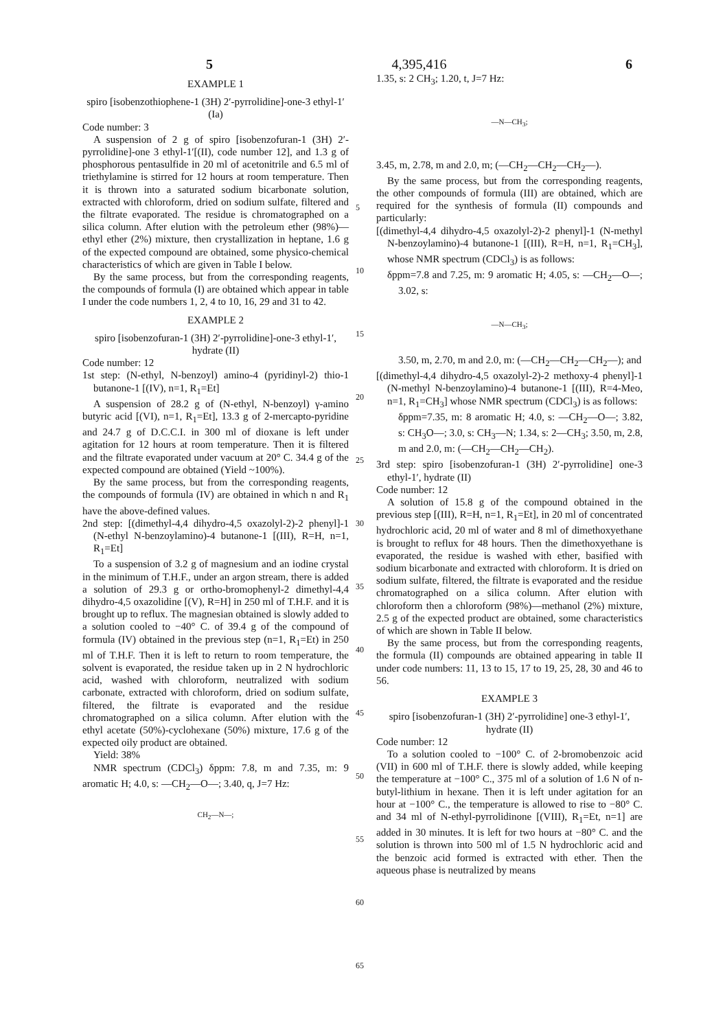5 4,395,416 6
EXAMPLE 1
spiro [isobenzothiophene-1 (3H) 2′-pyrrolidine]-one-3 ethyl-1′ (Ia)
Code number: 3
A suspension of 2 g of spiro [isobenzofuran-1 (3H) 2′-pyrrolidine]-one 3 ethyl-1′[(II), code number 12], and 1.3 g of phosphorous pentasulfide in 20 ml of acetonitrile and 6.5 ml of triethylamine is stirred for 12 hours at room temperature. Then it is thrown into a saturated sodium bicarbonate solution, extracted with chloroform, dried on sodium sulfate, filtered and the filtrate evaporated. The residue is chromatographed on a silica column. After elution with the petroleum ether (98%)—ethyl ether (2%) mixture, then crystallization in heptane, 1.6 g of the expected compound are obtained, some physico-chemical characteristics of which are given in Table I below.
By the same process, but from the corresponding reagents, the compounds of formula (I) are obtained which appear in table I under the code numbers 1, 2, 4 to 10, 16, 29 and 31 to 42.
EXAMPLE 2
spiro [isobenzofuran-1 (3H) 2′-pyrrolidine]-one-3 ethyl-1′, hydrate (II)
Code number: 12
1st step: (N-ethyl, N-benzoyl) amino-4 (pyridinyl-2) thio-1 butanone-1 [(IV), n=1, R<sub>1</sub>=Et]
A suspension of 28.2 g of (N-ethyl, N-benzoyl) γ-amino butyric acid [(VI), n=1, R<sub>1</sub>=Et], 13.3 g of 2-mercapto-pyridine and 24.7 g of D.C.C.I. in 300 ml of dioxane is left under agitation for 12 hours at room temperature. Then it is filtered and the filtrate evaporated under vacuum at 20° C. 34.4 g of the expected compound are obtained (Yield ~100%).
By the same process, but from the corresponding reagents, the compounds of formula (IV) are obtained in which n and R<sub>1</sub> have the above-defined values.
2nd step: [(dimethyl-4,4 dihydro-4,5 oxazolyl-2)-2 phenyl]-1 (N-ethyl N-benzoylamino)-4 butanone-1 [(III), R=H, n=1, R<sub>1</sub>=Et]
To a suspension of 3.2 g of magnesium and an iodine crystal in the minimum of T.H.F., under an argon stream, there is added a solution of 29.3 g or ortho-bromophenyl-2 dimethyl-4,4 dihydro-4,5 oxazolidine [(V), R=H] in 250 ml of T.H.F. and it is brought up to reflux. The magnesian obtained is slowly added to a solution cooled to −40° C. of 39.4 g of the compound of formula (IV) obtained in the previous step (n=1, R<sub>1</sub>=Et) in 250 ml of T.H.F. Then it is left to return to room temperature, the solvent is evaporated, the residue taken up in 2 N hydrochloric acid, washed with chloroform, neutralized with sodium carbonate, extracted with chloroform, dried on sodium sulfate, filtered, the filtrate is evaporated and the residue chromatographed on a silica column. After elution with the ethyl acetate (50%)-cyclohexane (50%) mixture, 17.6 g of the expected oily product are obtained.
Yield: 38%
NMR spectrum (CDCl<sub>3</sub>) δppm: 7.8, m and 7.35, m: 9 aromatic H; 4.0, s: —CH<sub>2</sub>—O—; 3.40, q, J=7 Hz:
CH<sub>2</sub>—N—;
5
10
15
20
25
30
35
40
45
50
55
60
65
1.35, s: 2 CH<sub>3</sub>; 1.20, t, J=7 Hz:
—N—CH<sub>3</sub>;
3.45, m, 2.78, m and 2.0, m; (—CH<sub>2</sub>—CH<sub>2</sub>—CH<sub>2</sub>—).
By the same process, but from the corresponding reagents, the other compounds of formula (III) are obtained, which are required for the synthesis of formula (II) compounds and particularly:
[(dimethyl-4,4 dihydro-4,5 oxazolyl-2)-2 phenyl]-1 (N-methyl N-benzoylamino)-4 butanone-1 [(III), R=H, n=1, R<sub>1</sub>=CH<sub>3</sub>], whose NMR spectrum (CDCl<sub>3</sub>) is as follows:
δppm=7.8 and 7.25, m: 9 aromatic H; 4.05, s: —CH<sub>2</sub>—O—; 3.02, s:
—N—CH<sub>3</sub>;
3.50, m, 2.70, m and 2.0, m: (—CH<sub>2</sub>—CH<sub>2</sub>—CH<sub>2</sub>—); and
[(dimethyl-4,4 dihydro-4,5 oxazolyl-2)-2 methoxy-4 phenyl]-1 (N-methyl N-benzoylamino)-4 butanone-1 [(III), R=4-Meo, n=1, R<sub>1</sub>=CH<sub>3</sub>] whose NMR spectrum (CDCl<sub>3</sub>) is as follows:
δppm=7.35, m: 8 aromatic H; 4.0, s: —CH<sub>2</sub>—O—; 3.82, s: CH<sub>3</sub>O—; 3.0, s: CH<sub>3</sub>—N; 1.34, s: 2—CH<sub>3</sub>; 3.50, m, 2.8, m and 2.0, m: (—CH<sub>2</sub>—CH<sub>2</sub>—CH<sub>2</sub>).
3rd step: spiro [isobenzofuran-1 (3H) 2′-pyrrolidine] one-3 ethyl-1′, hydrate (II)
Code number: 12
A solution of 15.8 g of the compound obtained in the previous step [(III), R=H, n=1, R<sub>1</sub>=Et], in 20 ml of concentrated hydrochloric acid, 20 ml of water and 8 ml of dimethoxyethane is brought to reflux for 48 hours. Then the dimethoxyethane is evaporated, the residue is washed with ether, basified with sodium bicarbonate and extracted with chloroform. It is dried on sodium sulfate, filtered, the filtrate is evaporated and the residue chromatographed on a silica column. After elution with chloroform then a chloroform (98%)—methanol (2%) mixture, 2.5 g of the expected product are obtained, some characteristics of which are shown in Table II below.
By the same process, but from the corresponding reagents, the formula (II) compounds are obtained appearing in table II under code numbers: 11, 13 to 15, 17 to 19, 25, 28, 30 and 46 to 56.
EXAMPLE 3
spiro [isobenzofuran-1 (3H) 2′-pyrrolidine] one-3 ethyl-1′, hydrate (II)
Code number: 12
To a solution cooled to −100° C. of 2-bromobenzoic acid (VII) in 600 ml of T.H.F. there is slowly added, while keeping the temperature at −100° C., 375 ml of a solution of 1.6 N of n-butyl-lithium in hexane. Then it is left under agitation for an hour at −100° C., the temperature is allowed to rise to −80° C. and 34 ml of N-ethyl-pyrrolidinone [(VIII), R<sub>1</sub>=Et, n=1] are added in 30 minutes. It is left for two hours at −80° C. and the solution is thrown into 500 ml of 1.5 N hydrochloric acid and the benzoic acid formed is extracted with ether. Then the aqueous phase is neutralized by means